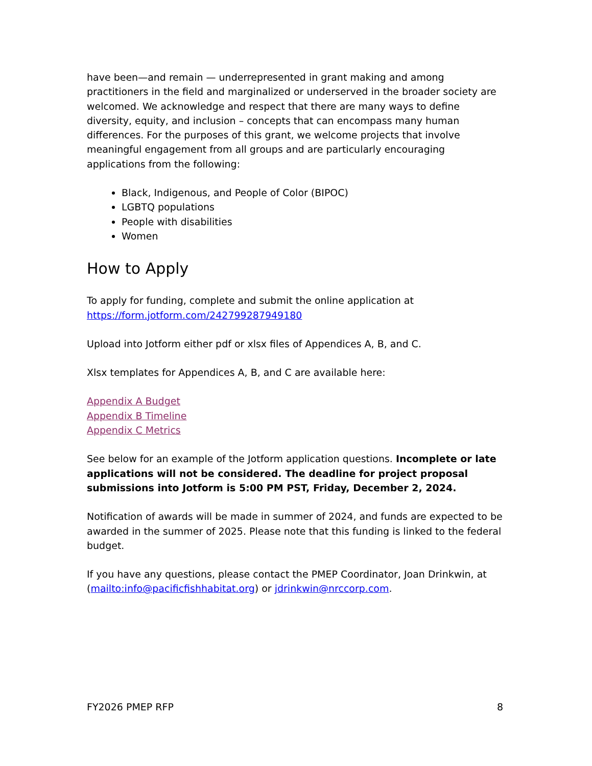have been—and remain — underrepresented in grant making and among practitioners in the field and marginalized or underserved in the broader society are welcomed. We acknowledge and respect that there are many ways to define diversity, equity, and inclusion – concepts that can encompass many human differences. For the purposes of this grant, we welcome projects that involve meaningful engagement from all groups and are particularly encouraging applications from the following:
Black, Indigenous, and People of Color (BIPOC)
LGBTQ populations
People with disabilities
Women
How to Apply
To apply for funding, complete and submit the online application at https://form.jotform.com/242799287949180
Upload into Jotform either pdf or xlsx files of Appendices A, B, and C.
Xlsx templates for Appendices A, B, and C are available here:
Appendix A Budget
Appendix B Timeline
Appendix C Metrics
See below for an example of the Jotform application questions. Incomplete or late applications will not be considered. The deadline for project proposal submissions into Jotform is 5:00 PM PST, Friday, December 2, 2024.
Notification of awards will be made in summer of 2024, and funds are expected to be awarded in the summer of 2025. Please note that this funding is linked to the federal budget.
If you have any questions, please contact the PMEP Coordinator, Joan Drinkwin, at (mailto:info@pacificfishhabitat.org) or jdrinkwin@nrccorp.com.
FY2026 PMEP RFP 8